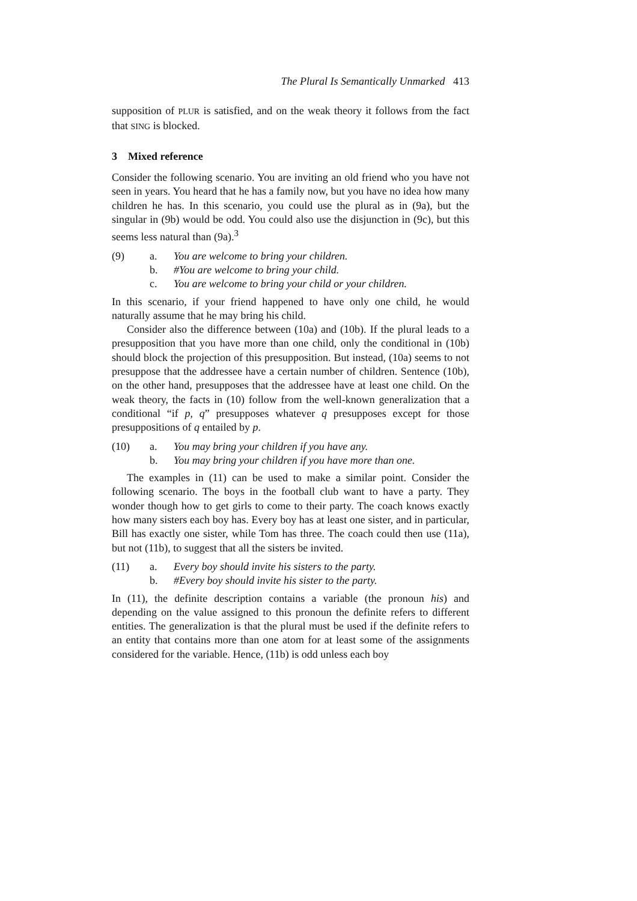The Plural Is Semantically Unmarked 413
supposition of PLUR is satisfied, and on the weak theory it follows from the fact that SING is blocked.
3 Mixed reference
Consider the following scenario. You are inviting an old friend who you have not seen in years. You heard that he has a family now, but you have no idea how many children he has. In this scenario, you could use the plural as in (9a), but the singular in (9b) would be odd. You could also use the disjunction in (9c), but this seems less natural than (9a).<sup>3</sup>
(9) a. You are welcome to bring your children.
b. #You are welcome to bring your child.
c. You are welcome to bring your child or your children.
In this scenario, if your friend happened to have only one child, he would naturally assume that he may bring his child.
Consider also the difference between (10a) and (10b). If the plural leads to a presupposition that you have more than one child, only the conditional in (10b) should block the projection of this presupposition. But instead, (10a) seems to not presuppose that the addressee have a certain number of children. Sentence (10b), on the other hand, presupposes that the addressee have at least one child. On the weak theory, the facts in (10) follow from the well-known generalization that a conditional “if p, q” presupposes whatever q presupposes except for those presuppositions of q entailed by p.
(10) a. You may bring your children if you have any.
b. You may bring your children if you have more than one.
The examples in (11) can be used to make a similar point. Consider the following scenario. The boys in the football club want to have a party. They wonder though how to get girls to come to their party. The coach knows exactly how many sisters each boy has. Every boy has at least one sister, and in particular, Bill has exactly one sister, while Tom has three. The coach could then use (11a), but not (11b), to suggest that all the sisters be invited.
(11) a. Every boy should invite his sisters to the party.
b. #Every boy should invite his sister to the party.
In (11), the definite description contains a variable (the pronoun his) and depending on the value assigned to this pronoun the definite refers to different entities. The generalization is that the plural must be used if the definite refers to an entity that contains more than one atom for at least some of the assignments considered for the variable. Hence, (11b) is odd unless each boy